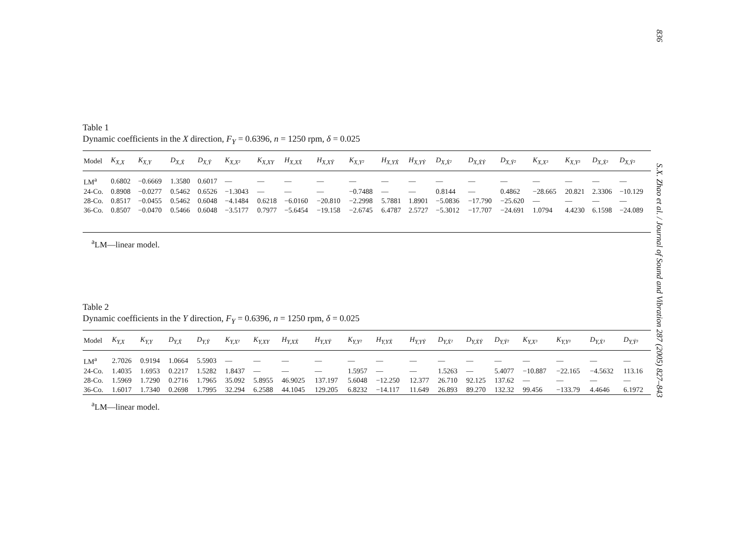836 S.X. Zhao et al. / Journal of Sound and Vibration 287 (2005) 827–843
Table 1
Dynamic coefficients in the X direction, F<sub>Y</sub> = 0.6396, n = 1250 rpm, δ = 0.025
| Model | K<sub>X,X</sub> | K<sub>X,Y</sub> | D<sub>X,Ẋ</sub> | D<sub>X,Ẏ</sub> | K<sub>X,X²</sub> | K<sub>X,XY</sub> | H<sub>X,XẊ</sub> | H<sub>X,XẎ</sub> | K<sub>X,Y²</sub> | H<sub>X,YẊ</sub> | H<sub>X,YẎ</sub> | D<sub>X,Ẋ²</sub> | D<sub>X,ẊẎ</sub> | D<sub>X,Ẏ²</sub> | K<sub>X,X³</sub> | K<sub>X,Y³</sub> | D<sub>X,Ẋ³</sub> | D<sub>X,Ẏ³</sub> |
| --- | --- | --- | --- | --- | --- | --- | --- | --- | --- | --- | --- | --- | --- | --- | --- | --- | --- | --- |
| LM<sup>a</sup> | 0.6802 | −0.6669 | 1.3580 | 0.6017 | — | — | — | — | — | — | — | — | — | — | — | — | — | — |
| 24-Co. | 0.8908 | −0.0277 | 0.5462 | 0.6526 | −1.3043 | — | — | — | −0.7488 | — | — | 0.8144 | — | 0.4862 | −28.665 | 20.821 | 2.3306 | −10.129 |
| 28-Co. | 0.8517 | −0.0455 | 0.5462 | 0.6048 | −4.1484 | 0.6218 | −6.0160 | −20.810 | −2.2998 | 5.7881 | 1.8901 | −5.0836 | −17.790 | −25.620 | — | — | — | — |
| 36-Co. | 0.8507 | −0.0470 | 0.5466 | 0.6048 | −3.5177 | 0.7977 | −5.6454 | −19.158 | −2.6745 | 6.4787 | 2.5727 | −5.3012 | −17.707 | −24.691 | 1.0794 | 4.4230 | 6.1598 | −24.089 |
<sup>a</sup> LM—linear model.
Table 2
Dynamic coefficients in the Y direction, F<sub>Y</sub> = 0.6396, n = 1250 rpm, δ = 0.025
| Model | K<sub>Y,X</sub> | K<sub>Y,Y</sub> | D<sub>Y,Ẋ</sub> | D<sub>Y,Ẏ</sub> | K<sub>Y,X²</sub> | K<sub>Y,XY</sub> | H<sub>Y,XẊ</sub> | H<sub>Y,XẎ</sub> | K<sub>Y,Y²</sub> | H<sub>Y,YẊ</sub> | H<sub>Y,YẎ</sub> | D<sub>Y,Ẋ²</sub> | D<sub>Y,ẊẎ</sub> | D<sub>Y,Ẏ²</sub> | K<sub>Y,X³</sub> | K<sub>Y,Y³</sub> | D<sub>Y,Ẋ³</sub> | D<sub>Y,Ẏ³</sub> |
| --- | --- | --- | --- | --- | --- | --- | --- | --- | --- | --- | --- | --- | --- | --- | --- | --- | --- | --- |
| LM<sup>a</sup> | 2.7026 | 0.9194 | 1.0664 | 5.5903 | — | — | — | — | — | — | — | — | — | — | — | — | — | — |
| 24-Co. | 1.4035 | 1.6953 | 0.2217 | 1.5282 | 1.8437 | — | — | — | 1.5957 | — | — | 1.5263 | — | 5.4077 | −10.887 | −22.165 | −4.5632 | 113.16 |
| 28-Co. | 1.5969 | 1.7290 | 0.2716 | 1.7965 | 35.092 | 5.8955 | 46.9025 | 137.197 | 5.6048 | −12.250 | 12.377 | 26.710 | 92.125 | 137.62 | — | — | — | — |
| 36-Co. | 1.6017 | 1.7340 | 0.2698 | 1.7995 | 32.294 | 6.2588 | 44.1045 | 129.205 | 6.8232 | −14.117 | 11.649 | 26.893 | 89.270 | 132.32 | 99.456 | −133.79 | 4.4646 | 6.1972 |
<sup>a</sup> LM—linear model.